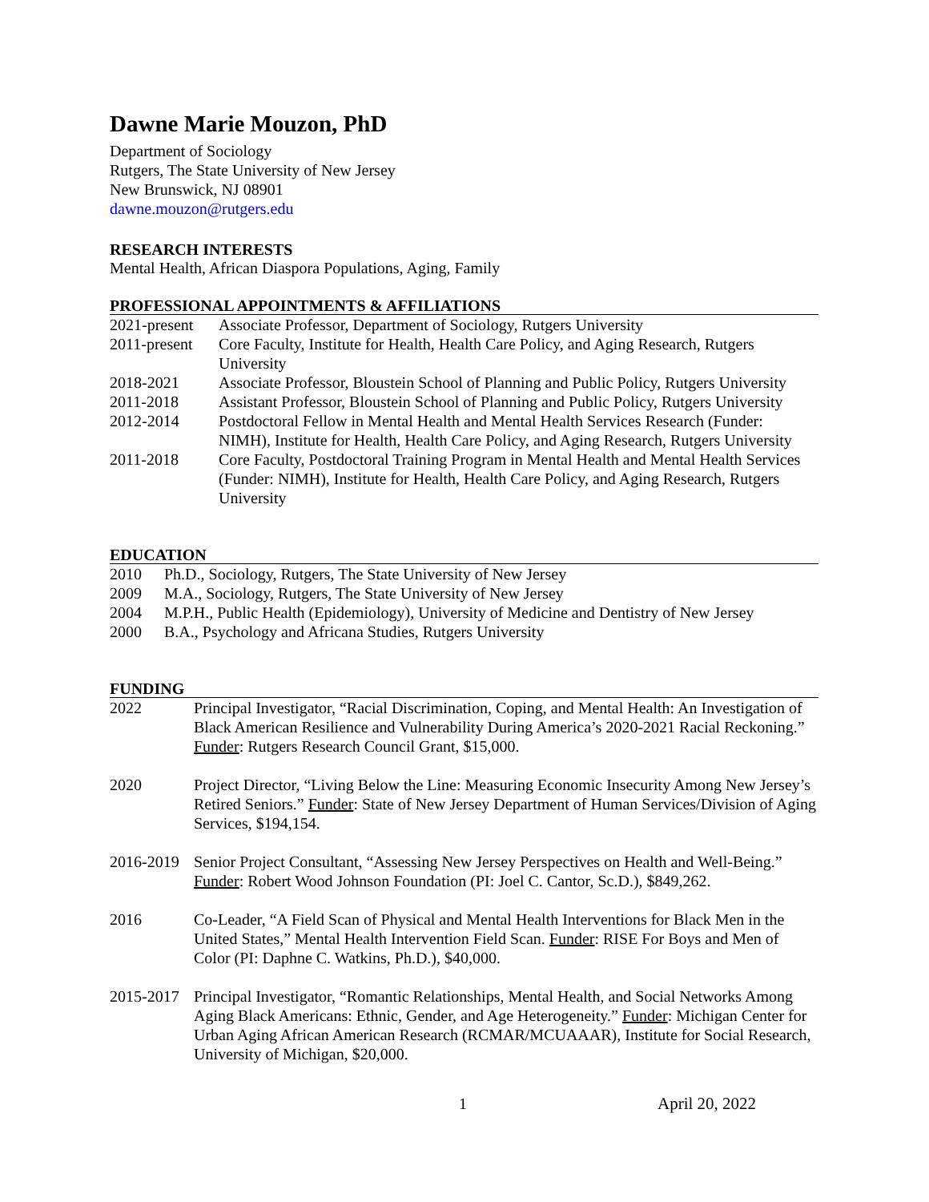Dawne Marie Mouzon, PhD
Department of Sociology
Rutgers, The State University of New Jersey
New Brunswick, NJ 08901
dawne.mouzon@rutgers.edu
RESEARCH INTERESTS
Mental Health, African Diaspora Populations, Aging, Family
PROFESSIONAL APPOINTMENTS & AFFILIATIONS
| 2021-present | Associate Professor, Department of Sociology, Rutgers University |
| 2011-present | Core Faculty, Institute for Health, Health Care Policy, and Aging Research, Rutgers University |
| 2018-2021 | Associate Professor, Bloustein School of Planning and Public Policy, Rutgers University |
| 2011-2018 | Assistant Professor, Bloustein School of Planning and Public Policy, Rutgers University |
| 2012-2014 | Postdoctoral Fellow in Mental Health and Mental Health Services Research (Funder: NIMH), Institute for Health, Health Care Policy, and Aging Research, Rutgers University |
| 2011-2018 | Core Faculty, Postdoctoral Training Program in Mental Health and Mental Health Services (Funder: NIMH), Institute for Health, Health Care Policy, and Aging Research, Rutgers University |
EDUCATION
| 2010 | Ph.D., Sociology, Rutgers, The State University of New Jersey |
| 2009 | M.A., Sociology, Rutgers, The State University of New Jersey |
| 2004 | M.P.H., Public Health (Epidemiology), University of Medicine and Dentistry of New Jersey |
| 2000 | B.A., Psychology and Africana Studies, Rutgers University |
FUNDING
| 2022 | Principal Investigator, “Racial Discrimination, Coping, and Mental Health: An Investigation of Black American Resilience and Vulnerability During America’s 2020-2021 Racial Reckoning.” Funder : Rutgers Research Council Grant, $15,000. |
| 2020 | Project Director, “Living Below the Line: Measuring Economic Insecurity Among New Jersey’s Retired Seniors.” Funder : State of New Jersey Department of Human Services/Division of Aging Services, $194,154. |
| 2016-2019 | Senior Project Consultant, “Assessing New Jersey Perspectives on Health and Well-Being.” Funder : Robert Wood Johnson Foundation (PI: Joel C. Cantor, Sc.D.), $849,262. |
| 2016 | Co-Leader, “A Field Scan of Physical and Mental Health Interventions for Black Men in the United States,” Mental Health Intervention Field Scan. Funder : RISE For Boys and Men of Color (PI: Daphne C. Watkins, Ph.D.), $40,000. |
| 2015-2017 | Principal Investigator, “Romantic Relationships, Mental Health, and Social Networks Among Aging Black Americans: Ethnic, Gender, and Age Heterogeneity.” Funder : Michigan Center for Urban Aging African American Research (RCMAR/MCUAAAR), Institute for Social Research, University of Michigan, $20,000. |
1 April 20, 2022